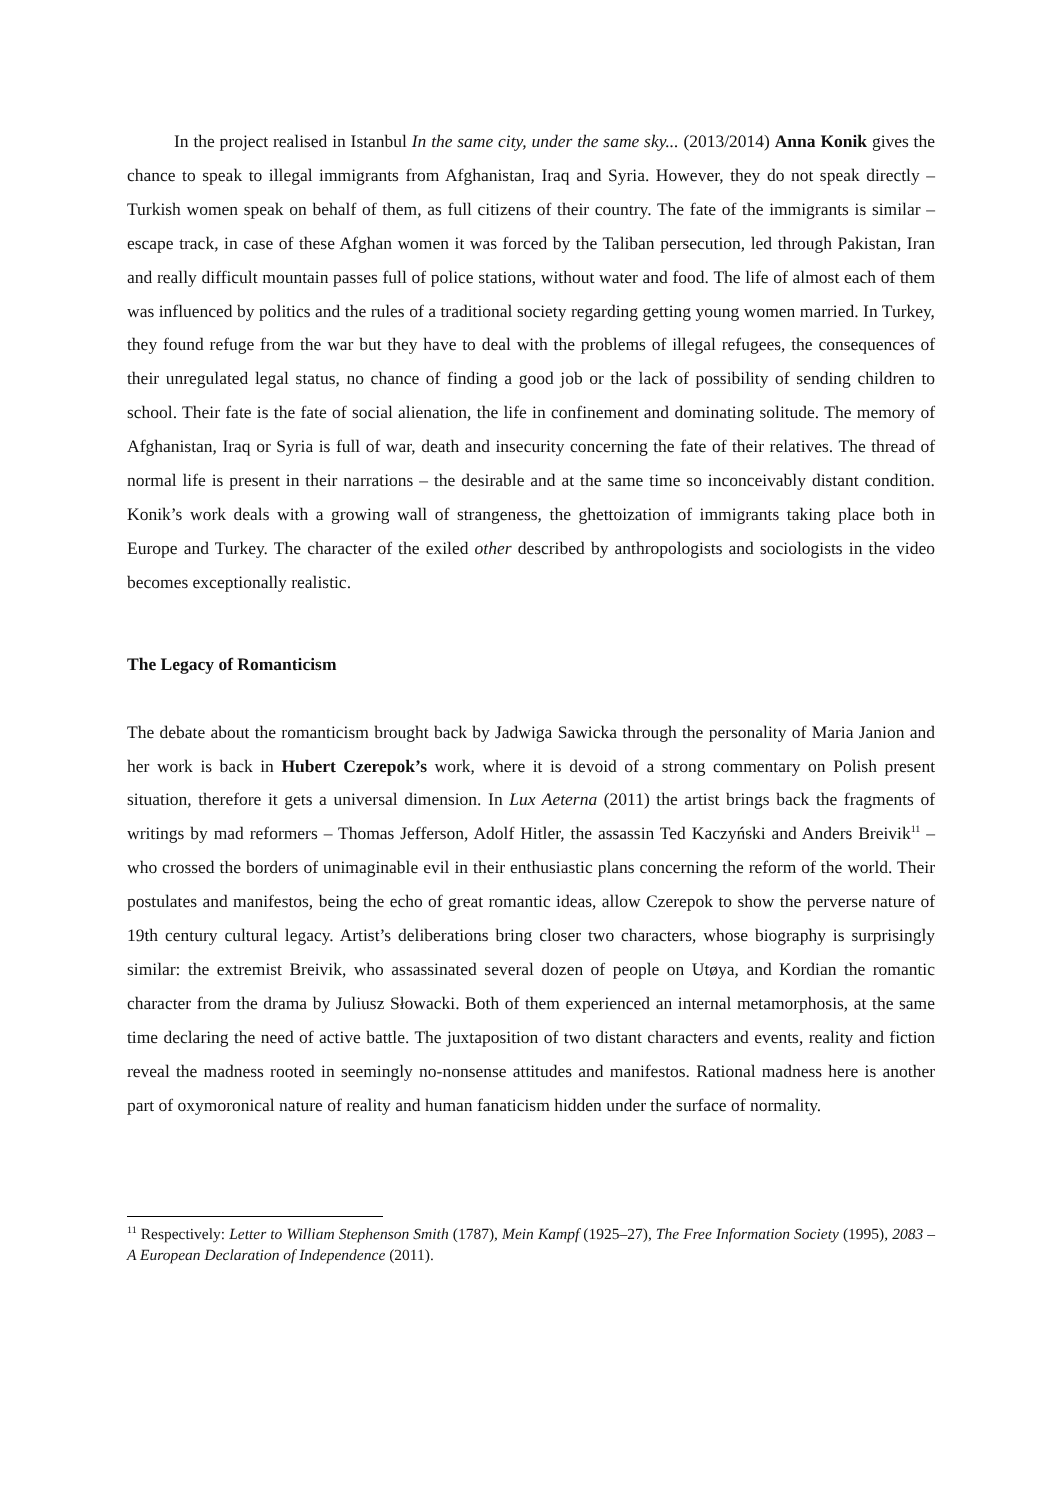In the project realised in Istanbul In the same city, under the same sky... (2013/2014) Anna Konik gives the chance to speak to illegal immigrants from Afghanistan, Iraq and Syria. However, they do not speak directly – Turkish women speak on behalf of them, as full citizens of their country. The fate of the immigrants is similar – escape track, in case of these Afghan women it was forced by the Taliban persecution, led through Pakistan, Iran and really difficult mountain passes full of police stations, without water and food. The life of almost each of them was influenced by politics and the rules of a traditional society regarding getting young women married. In Turkey, they found refuge from the war but they have to deal with the problems of illegal refugees, the consequences of their unregulated legal status, no chance of finding a good job or the lack of possibility of sending children to school. Their fate is the fate of social alienation, the life in confinement and dominating solitude. The memory of Afghanistan, Iraq or Syria is full of war, death and insecurity concerning the fate of their relatives. The thread of normal life is present in their narrations – the desirable and at the same time so inconceivably distant condition. Konik’s work deals with a growing wall of strangeness, the ghettoization of immigrants taking place both in Europe and Turkey. The character of the exiled other described by anthropologists and sociologists in the video becomes exceptionally realistic.
The Legacy of Romanticism
The debate about the romanticism brought back by Jadwiga Sawicka through the personality of Maria Janion and her work is back in Hubert Czerepok’s work, where it is devoid of a strong commentary on Polish present situation, therefore it gets a universal dimension. In Lux Aeterna (2011) the artist brings back the fragments of writings by mad reformers – Thomas Jefferson, Adolf Hitler, the assassin Ted Kaczyński and Anders Breivik<sup>11</sup> – who crossed the borders of unimaginable evil in their enthusiastic plans concerning the reform of the world. Their postulates and manifestos, being the echo of great romantic ideas, allow Czerepok to show the perverse nature of 19th century cultural legacy. Artist’s deliberations bring closer two characters, whose biography is surprisingly similar: the extremist Breivik, who assassinated several dozen of people on Utøya, and Kordian the romantic character from the drama by Juliusz Słowacki. Both of them experienced an internal metamorphosis, at the same time declaring the need of active battle. The juxtaposition of two distant characters and events, reality and fiction reveal the madness rooted in seemingly no-nonsense attitudes and manifestos. Rational madness here is another part of oxymoronical nature of reality and human fanaticism hidden under the surface of normality.
<sup>11</sup> Respectively: Letter to William Stephenson Smith (1787), Mein Kampf (1925–27), The Free Information Society (1995), 2083 – A European Declaration of Independence (2011).